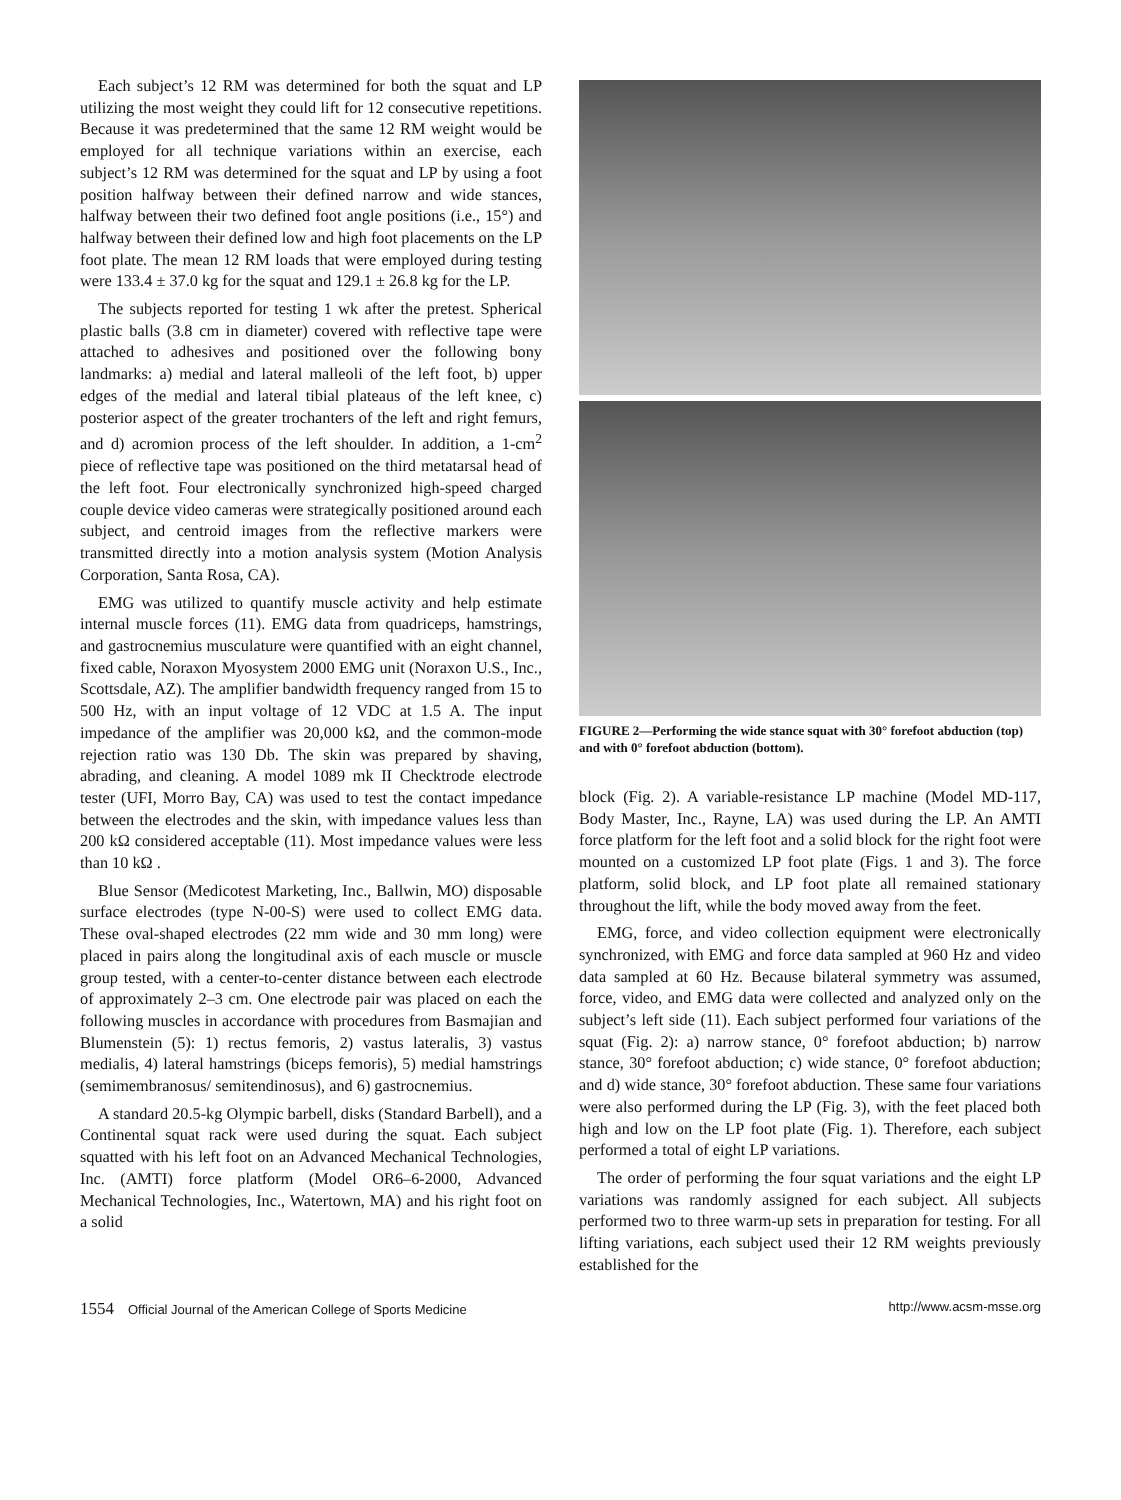Each subject’s 12 RM was determined for both the squat and LP utilizing the most weight they could lift for 12 consecutive repetitions. Because it was predetermined that the same 12 RM weight would be employed for all technique variations within an exercise, each subject’s 12 RM was determined for the squat and LP by using a foot position halfway between their defined narrow and wide stances, halfway between their two defined foot angle positions (i.e., 15°) and halfway between their defined low and high foot placements on the LP foot plate. The mean 12 RM loads that were employed during testing were 133.4 ± 37.0 kg for the squat and 129.1 ± 26.8 kg for the LP.
The subjects reported for testing 1 wk after the pretest. Spherical plastic balls (3.8 cm in diameter) covered with reflective tape were attached to adhesives and positioned over the following bony landmarks: a) medial and lateral malleoli of the left foot, b) upper edges of the medial and lateral tibial plateaus of the left knee, c) posterior aspect of the greater trochanters of the left and right femurs, and d) acromion process of the left shoulder. In addition, a 1-cm<sup>2</sup> piece of reflective tape was positioned on the third metatarsal head of the left foot. Four electronically synchronized high-speed charged couple device video cameras were strategically positioned around each subject, and centroid images from the reflective markers were transmitted directly into a motion analysis system (Motion Analysis Corporation, Santa Rosa, CA).
EMG was utilized to quantify muscle activity and help estimate internal muscle forces (11). EMG data from quadriceps, hamstrings, and gastrocnemius musculature were quantified with an eight channel, fixed cable, Noraxon Myosystem 2000 EMG unit (Noraxon U.S., Inc., Scottsdale, AZ). The amplifier bandwidth frequency ranged from 15 to 500 Hz, with an input voltage of 12 VDC at 1.5 A. The input impedance of the amplifier was 20,000 kΩ, and the common-mode rejection ratio was 130 Db. The skin was prepared by shaving, abrading, and cleaning. A model 1089 mk II Checktrode electrode tester (UFI, Morro Bay, CA) was used to test the contact impedance between the electrodes and the skin, with impedance values less than 200 kΩ considered acceptable (11). Most impedance values were less than 10 kΩ .
Blue Sensor (Medicotest Marketing, Inc., Ballwin, MO) disposable surface electrodes (type N-00-S) were used to collect EMG data. These oval-shaped electrodes (22 mm wide and 30 mm long) were placed in pairs along the longitudinal axis of each muscle or muscle group tested, with a center-to-center distance between each electrode of approximately 2–3 cm. One electrode pair was placed on each the following muscles in accordance with procedures from Basmajian and Blumenstein (5): 1) rectus femoris, 2) vastus lateralis, 3) vastus medialis, 4) lateral hamstrings (biceps femoris), 5) medial hamstrings (semimembranosus/ semitendinosus), and 6) gastrocnemius.
A standard 20.5-kg Olympic barbell, disks (Standard Barbell), and a Continental squat rack were used during the squat. Each subject squatted with his left foot on an Advanced Mechanical Technologies, Inc. (AMTI) force platform (Model OR6–6-2000, Advanced Mechanical Technologies, Inc., Watertown, MA) and his right foot on a solid
FIGURE 2—Performing the wide stance squat with 30° forefoot abduction (top) and with 0° forefoot abduction (bottom).
block (Fig. 2). A variable-resistance LP machine (Model MD-117, Body Master, Inc., Rayne, LA) was used during the LP. An AMTI force platform for the left foot and a solid block for the right foot were mounted on a customized LP foot plate (Figs. 1 and 3). The force platform, solid block, and LP foot plate all remained stationary throughout the lift, while the body moved away from the feet.
EMG, force, and video collection equipment were electronically synchronized, with EMG and force data sampled at 960 Hz and video data sampled at 60 Hz. Because bilateral symmetry was assumed, force, video, and EMG data were collected and analyzed only on the subject’s left side (11). Each subject performed four variations of the squat (Fig. 2): a) narrow stance, 0° forefoot abduction; b) narrow stance, 30° forefoot abduction; c) wide stance, 0° forefoot abduction; and d) wide stance, 30° forefoot abduction. These same four variations were also performed during the LP (Fig. 3), with the feet placed both high and low on the LP foot plate (Fig. 1). Therefore, each subject performed a total of eight LP variations.
The order of performing the four squat variations and the eight LP variations was randomly assigned for each subject. All subjects performed two to three warm-up sets in preparation for testing. For all lifting variations, each subject used their 12 RM weights previously established for the
1554 Official Journal of the American College of Sports Medicine
http://www.acsm-msse.org